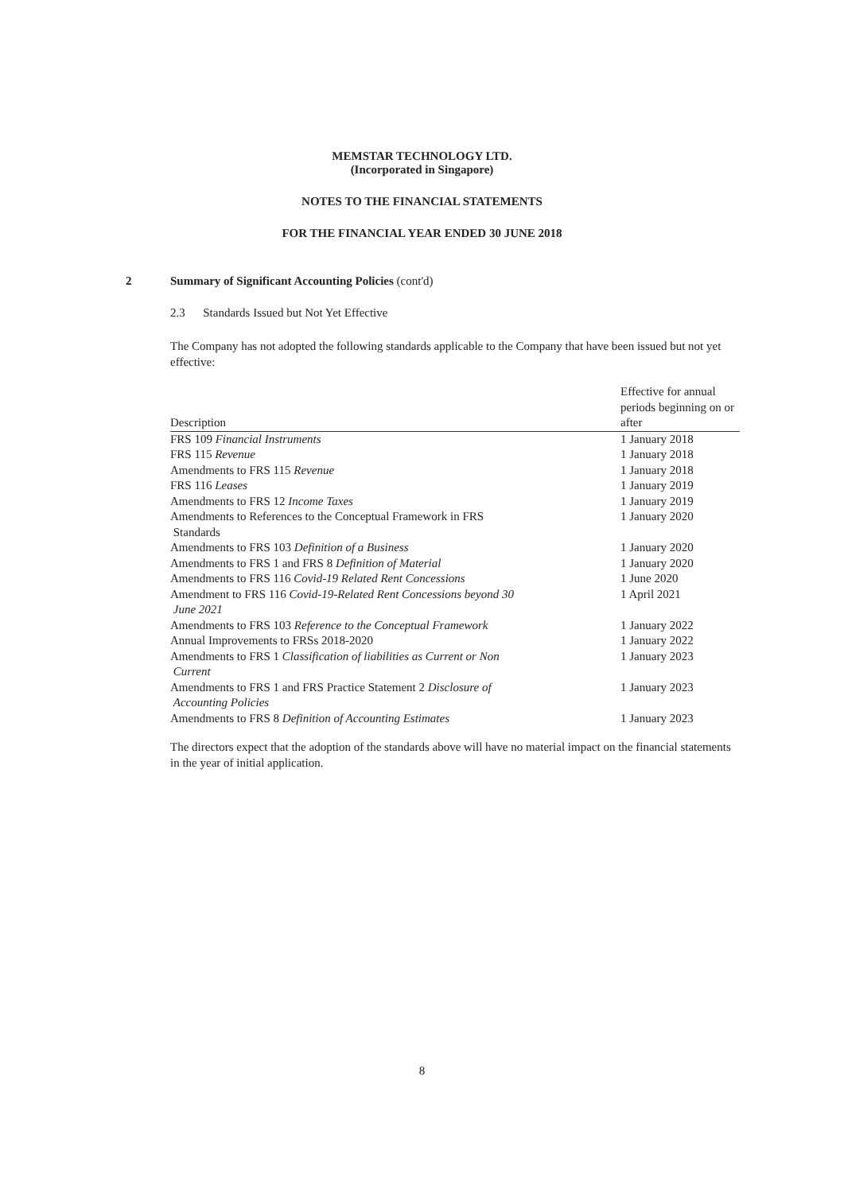MEMSTAR TECHNOLOGY LTD.
(Incorporated in Singapore)
NOTES TO THE FINANCIAL STATEMENTS
FOR THE FINANCIAL YEAR ENDED 30 JUNE 2018
2 Summary of Significant Accounting Policies (cont'd)
2.3 Standards Issued but Not Yet Effective
The Company has not adopted the following standards applicable to the Company that have been issued but not yet effective:
| Description | Effective for annual periods beginning on or after |
| --- | --- |
| FRS 109 Financial Instruments | 1 January 2018 |
| FRS 115 Revenue | 1 January 2018 |
| Amendments to FRS 115 Revenue | 1 January 2018 |
| FRS 116 Leases | 1 January 2019 |
| Amendments to FRS 12 Income Taxes | 1 January 2019 |
| Amendments to References to the Conceptual Framework in FRS Standards | 1 January 2020 |
| Amendments to FRS 103 Definition of a Business | 1 January 2020 |
| Amendments to FRS 1 and FRS 8 Definition of Material | 1 January 2020 |
| Amendments to FRS 116 Covid-19 Related Rent Concessions | 1 June 2020 |
| Amendment to FRS 116 Covid-19-Related Rent Concessions beyond 30 June 2021 | 1 April 2021 |
| Amendments to FRS 103 Reference to the Conceptual Framework | 1 January 2022 |
| Annual Improvements to FRSs 2018-2020 | 1 January 2022 |
| Amendments to FRS 1 Classification of liabilities as Current or Non Current | 1 January 2023 |
| Amendments to FRS 1 and FRS Practice Statement 2 Disclosure of Accounting Policies | 1 January 2023 |
| Amendments to FRS 8 Definition of Accounting Estimates | 1 January 2023 |
The directors expect that the adoption of the standards above will have no material impact on the financial statements in the year of initial application.
8